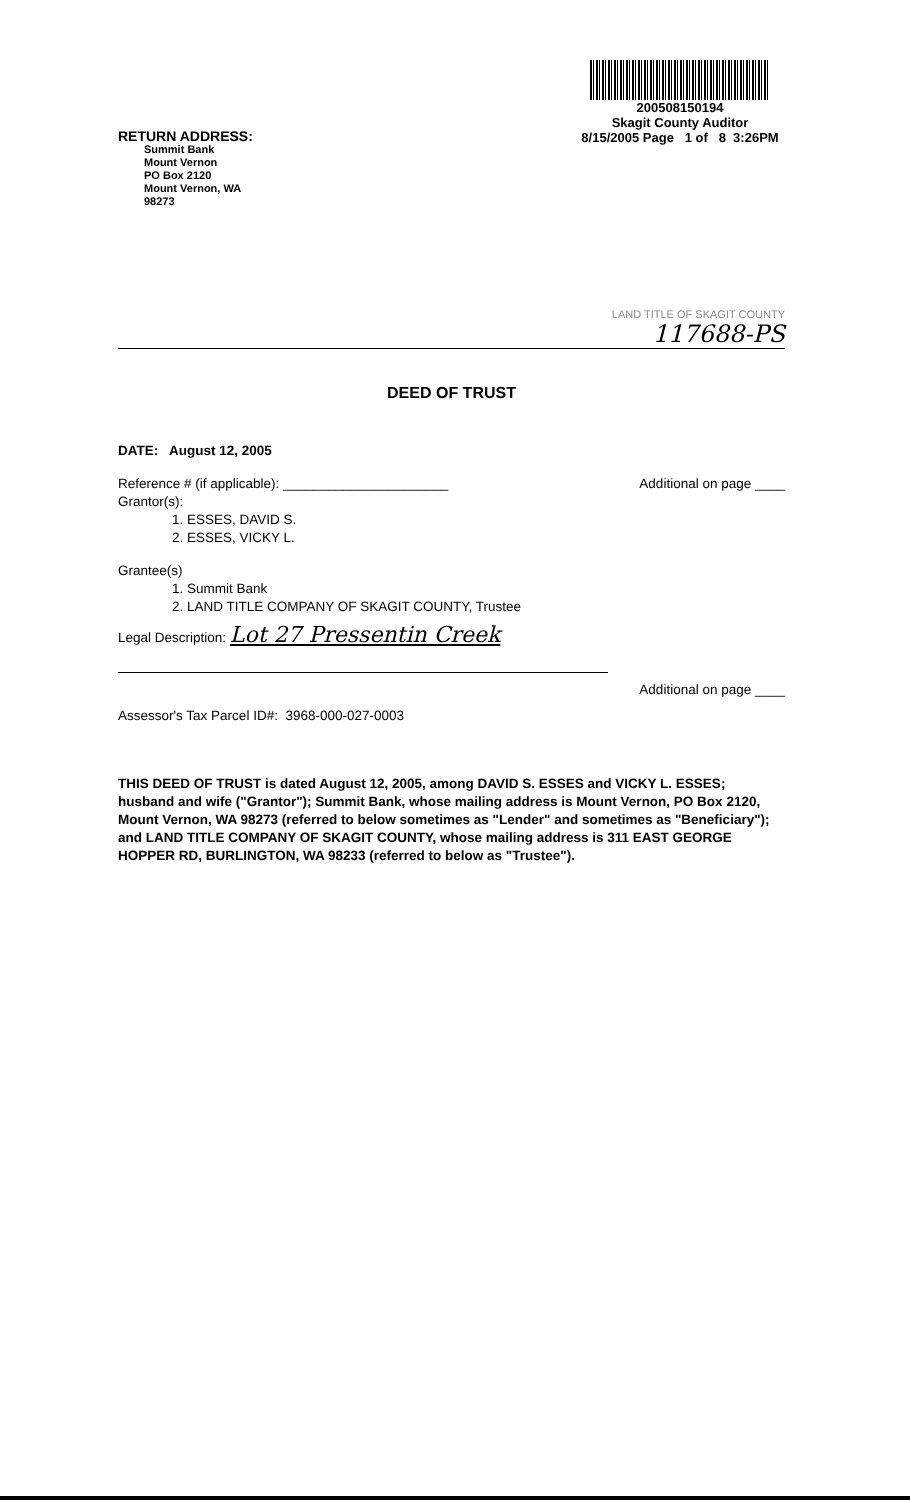RETURN ADDRESS:
Summit Bank
Mount Vernon
PO Box 2120
Mount Vernon, WA
98273
200508150194
Skagit County Auditor
8/15/2005 Page 1 of 8 3:26PM
LAND TITLE OF SKAGIT COUNTY
117688-PS
DEED OF TRUST
DATE: August 12, 2005
Reference # (if applicable): ______________________
Additional on page ____
Grantor(s):
1. ESSES, DAVID S.
2. ESSES, VICKY L.
Grantee(s)
1. Summit Bank
2. LAND TITLE COMPANY OF SKAGIT COUNTY, Trustee
Legal Description: Lot 27 Pressentin Creek
Additional on page ____
Assessor's Tax Parcel ID#: 3968-000-027-0003
THIS DEED OF TRUST is dated August 12, 2005, among DAVID S. ESSES and VICKY L. ESSES; husband and wife ("Grantor"); Summit Bank, whose mailing address is Mount Vernon, PO Box 2120, Mount Vernon, WA 98273 (referred to below sometimes as "Lender" and sometimes as "Beneficiary"); and LAND TITLE COMPANY OF SKAGIT COUNTY, whose mailing address is 311 EAST GEORGE HOPPER RD, BURLINGTON, WA 98233 (referred to below as "Trustee").